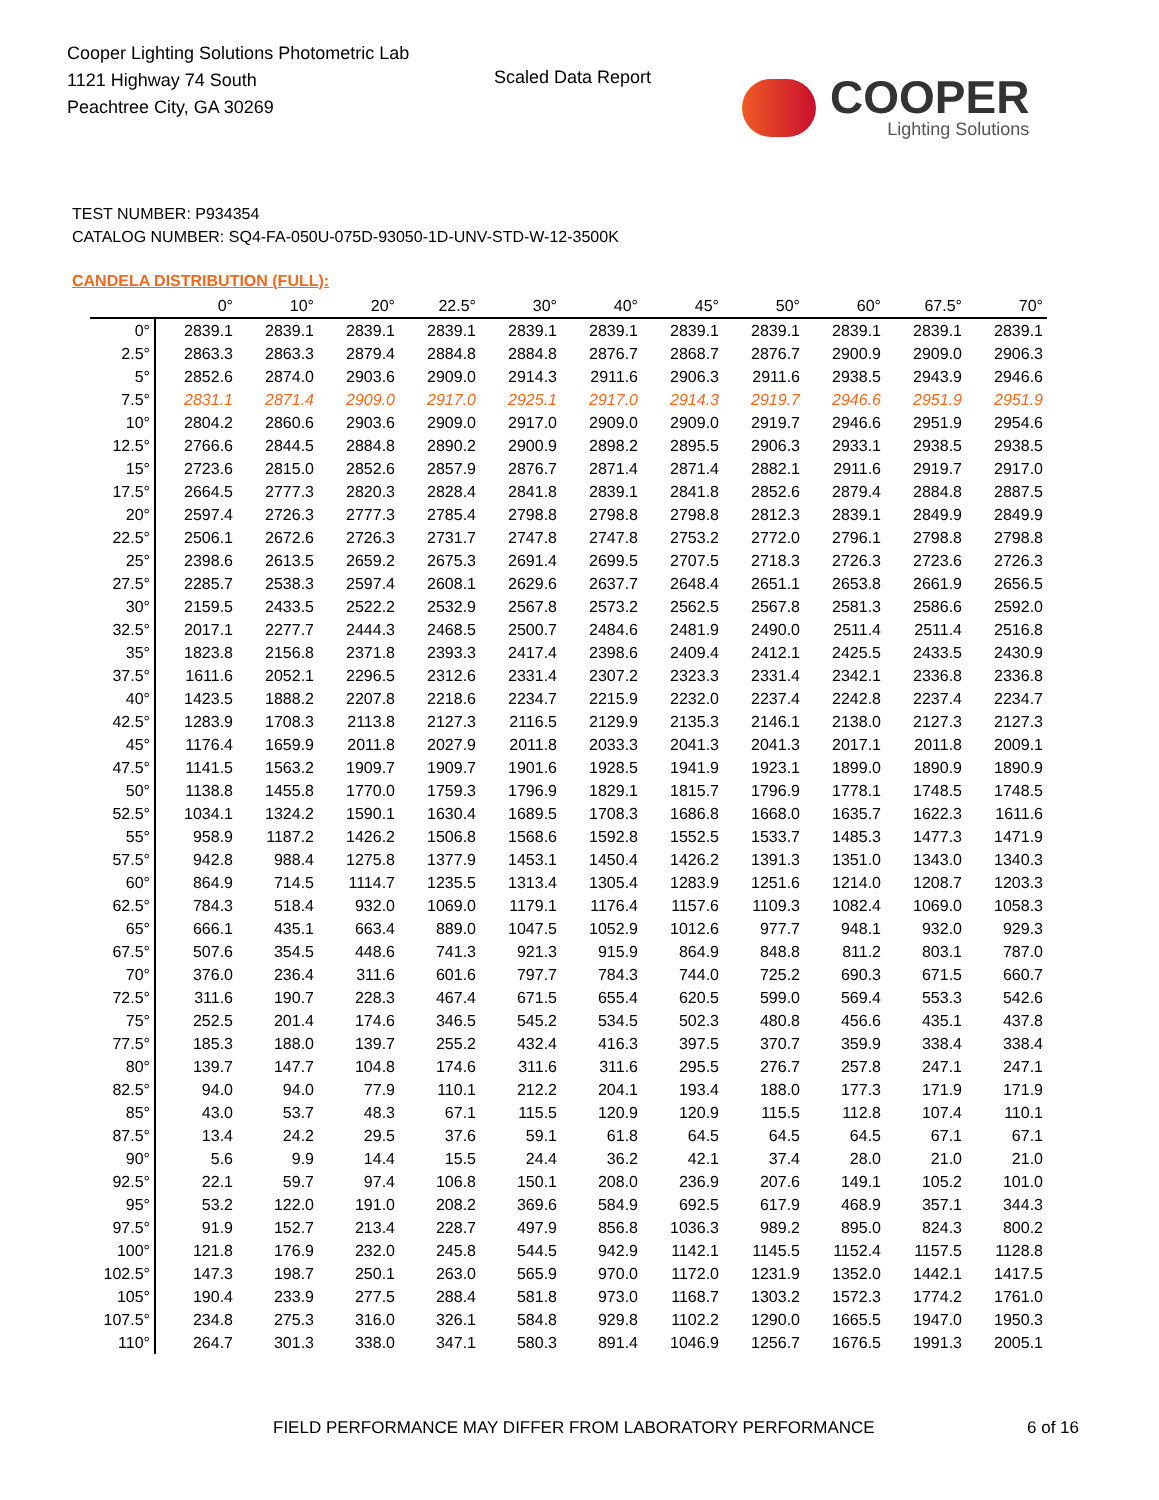Cooper Lighting Solutions Photometric Lab
1121 Highway 74 South
Peachtree City, GA 30269
Scaled Data Report
COOPER
Lighting Solutions
TEST NUMBER: P934354
CATALOG NUMBER: SQ4-FA-050U-075D-93050-1D-UNV-STD-W-12-3500K
CANDELA DISTRIBUTION (FULL):
| | 0° | 10° | 20° | 22.5° | 30° | 40° | 45° | 50° | 60° | 67.5° | 70° |
| --- | --- | --- | --- | --- | --- | --- | --- | --- | --- | --- | --- |
| 0° | 2839.1 | 2839.1 | 2839.1 | 2839.1 | 2839.1 | 2839.1 | 2839.1 | 2839.1 | 2839.1 | 2839.1 | 2839.1 |
| 2.5° | 2863.3 | 2863.3 | 2879.4 | 2884.8 | 2884.8 | 2876.7 | 2868.7 | 2876.7 | 2900.9 | 2909.0 | 2906.3 |
| 5° | 2852.6 | 2874.0 | 2903.6 | 2909.0 | 2914.3 | 2911.6 | 2906.3 | 2911.6 | 2938.5 | 2943.9 | 2946.6 |
| 7.5° | 2831.1 | 2871.4 | 2909.0 | 2917.0 | 2925.1 | 2917.0 | 2914.3 | 2919.7 | 2946.6 | 2951.9 | 2951.9 |
| 10° | 2804.2 | 2860.6 | 2903.6 | 2909.0 | 2917.0 | 2909.0 | 2909.0 | 2919.7 | 2946.6 | 2951.9 | 2954.6 |
| 12.5° | 2766.6 | 2844.5 | 2884.8 | 2890.2 | 2900.9 | 2898.2 | 2895.5 | 2906.3 | 2933.1 | 2938.5 | 2938.5 |
| 15° | 2723.6 | 2815.0 | 2852.6 | 2857.9 | 2876.7 | 2871.4 | 2871.4 | 2882.1 | 2911.6 | 2919.7 | 2917.0 |
| 17.5° | 2664.5 | 2777.3 | 2820.3 | 2828.4 | 2841.8 | 2839.1 | 2841.8 | 2852.6 | 2879.4 | 2884.8 | 2887.5 |
| 20° | 2597.4 | 2726.3 | 2777.3 | 2785.4 | 2798.8 | 2798.8 | 2798.8 | 2812.3 | 2839.1 | 2849.9 | 2849.9 |
| 22.5° | 2506.1 | 2672.6 | 2726.3 | 2731.7 | 2747.8 | 2747.8 | 2753.2 | 2772.0 | 2796.1 | 2798.8 | 2798.8 |
| 25° | 2398.6 | 2613.5 | 2659.2 | 2675.3 | 2691.4 | 2699.5 | 2707.5 | 2718.3 | 2726.3 | 2723.6 | 2726.3 |
| 27.5° | 2285.7 | 2538.3 | 2597.4 | 2608.1 | 2629.6 | 2637.7 | 2648.4 | 2651.1 | 2653.8 | 2661.9 | 2656.5 |
| 30° | 2159.5 | 2433.5 | 2522.2 | 2532.9 | 2567.8 | 2573.2 | 2562.5 | 2567.8 | 2581.3 | 2586.6 | 2592.0 |
| 32.5° | 2017.1 | 2277.7 | 2444.3 | 2468.5 | 2500.7 | 2484.6 | 2481.9 | 2490.0 | 2511.4 | 2511.4 | 2516.8 |
| 35° | 1823.8 | 2156.8 | 2371.8 | 2393.3 | 2417.4 | 2398.6 | 2409.4 | 2412.1 | 2425.5 | 2433.5 | 2430.9 |
| 37.5° | 1611.6 | 2052.1 | 2296.5 | 2312.6 | 2331.4 | 2307.2 | 2323.3 | 2331.4 | 2342.1 | 2336.8 | 2336.8 |
| 40° | 1423.5 | 1888.2 | 2207.8 | 2218.6 | 2234.7 | 2215.9 | 2232.0 | 2237.4 | 2242.8 | 2237.4 | 2234.7 |
| 42.5° | 1283.9 | 1708.3 | 2113.8 | 2127.3 | 2116.5 | 2129.9 | 2135.3 | 2146.1 | 2138.0 | 2127.3 | 2127.3 |
| 45° | 1176.4 | 1659.9 | 2011.8 | 2027.9 | 2011.8 | 2033.3 | 2041.3 | 2041.3 | 2017.1 | 2011.8 | 2009.1 |
| 47.5° | 1141.5 | 1563.2 | 1909.7 | 1909.7 | 1901.6 | 1928.5 | 1941.9 | 1923.1 | 1899.0 | 1890.9 | 1890.9 |
| 50° | 1138.8 | 1455.8 | 1770.0 | 1759.3 | 1796.9 | 1829.1 | 1815.7 | 1796.9 | 1778.1 | 1748.5 | 1748.5 |
| 52.5° | 1034.1 | 1324.2 | 1590.1 | 1630.4 | 1689.5 | 1708.3 | 1686.8 | 1668.0 | 1635.7 | 1622.3 | 1611.6 |
| 55° | 958.9 | 1187.2 | 1426.2 | 1506.8 | 1568.6 | 1592.8 | 1552.5 | 1533.7 | 1485.3 | 1477.3 | 1471.9 |
| 57.5° | 942.8 | 988.4 | 1275.8 | 1377.9 | 1453.1 | 1450.4 | 1426.2 | 1391.3 | 1351.0 | 1343.0 | 1340.3 |
| 60° | 864.9 | 714.5 | 1114.7 | 1235.5 | 1313.4 | 1305.4 | 1283.9 | 1251.6 | 1214.0 | 1208.7 | 1203.3 |
| 62.5° | 784.3 | 518.4 | 932.0 | 1069.0 | 1179.1 | 1176.4 | 1157.6 | 1109.3 | 1082.4 | 1069.0 | 1058.3 |
| 65° | 666.1 | 435.1 | 663.4 | 889.0 | 1047.5 | 1052.9 | 1012.6 | 977.7 | 948.1 | 932.0 | 929.3 |
| 67.5° | 507.6 | 354.5 | 448.6 | 741.3 | 921.3 | 915.9 | 864.9 | 848.8 | 811.2 | 803.1 | 787.0 |
| 70° | 376.0 | 236.4 | 311.6 | 601.6 | 797.7 | 784.3 | 744.0 | 725.2 | 690.3 | 671.5 | 660.7 |
| 72.5° | 311.6 | 190.7 | 228.3 | 467.4 | 671.5 | 655.4 | 620.5 | 599.0 | 569.4 | 553.3 | 542.6 |
| 75° | 252.5 | 201.4 | 174.6 | 346.5 | 545.2 | 534.5 | 502.3 | 480.8 | 456.6 | 435.1 | 437.8 |
| 77.5° | 185.3 | 188.0 | 139.7 | 255.2 | 432.4 | 416.3 | 397.5 | 370.7 | 359.9 | 338.4 | 338.4 |
| 80° | 139.7 | 147.7 | 104.8 | 174.6 | 311.6 | 311.6 | 295.5 | 276.7 | 257.8 | 247.1 | 247.1 |
| 82.5° | 94.0 | 94.0 | 77.9 | 110.1 | 212.2 | 204.1 | 193.4 | 188.0 | 177.3 | 171.9 | 171.9 |
| 85° | 43.0 | 53.7 | 48.3 | 67.1 | 115.5 | 120.9 | 120.9 | 115.5 | 112.8 | 107.4 | 110.1 |
| 87.5° | 13.4 | 24.2 | 29.5 | 37.6 | 59.1 | 61.8 | 64.5 | 64.5 | 64.5 | 67.1 | 67.1 |
| 90° | 5.6 | 9.9 | 14.4 | 15.5 | 24.4 | 36.2 | 42.1 | 37.4 | 28.0 | 21.0 | 21.0 |
| 92.5° | 22.1 | 59.7 | 97.4 | 106.8 | 150.1 | 208.0 | 236.9 | 207.6 | 149.1 | 105.2 | 101.0 |
| 95° | 53.2 | 122.0 | 191.0 | 208.2 | 369.6 | 584.9 | 692.5 | 617.9 | 468.9 | 357.1 | 344.3 |
| 97.5° | 91.9 | 152.7 | 213.4 | 228.7 | 497.9 | 856.8 | 1036.3 | 989.2 | 895.0 | 824.3 | 800.2 |
| 100° | 121.8 | 176.9 | 232.0 | 245.8 | 544.5 | 942.9 | 1142.1 | 1145.5 | 1152.4 | 1157.5 | 1128.8 |
| 102.5° | 147.3 | 198.7 | 250.1 | 263.0 | 565.9 | 970.0 | 1172.0 | 1231.9 | 1352.0 | 1442.1 | 1417.5 |
| 105° | 190.4 | 233.9 | 277.5 | 288.4 | 581.8 | 973.0 | 1168.7 | 1303.2 | 1572.3 | 1774.2 | 1761.0 |
| 107.5° | 234.8 | 275.3 | 316.0 | 326.1 | 584.8 | 929.8 | 1102.2 | 1290.0 | 1665.5 | 1947.0 | 1950.3 |
| 110° | 264.7 | 301.3 | 338.0 | 347.1 | 580.3 | 891.4 | 1046.9 | 1256.7 | 1676.5 | 1991.3 | 2005.1 |
FIELD PERFORMANCE MAY DIFFER FROM LABORATORY PERFORMANCE
6 of 16